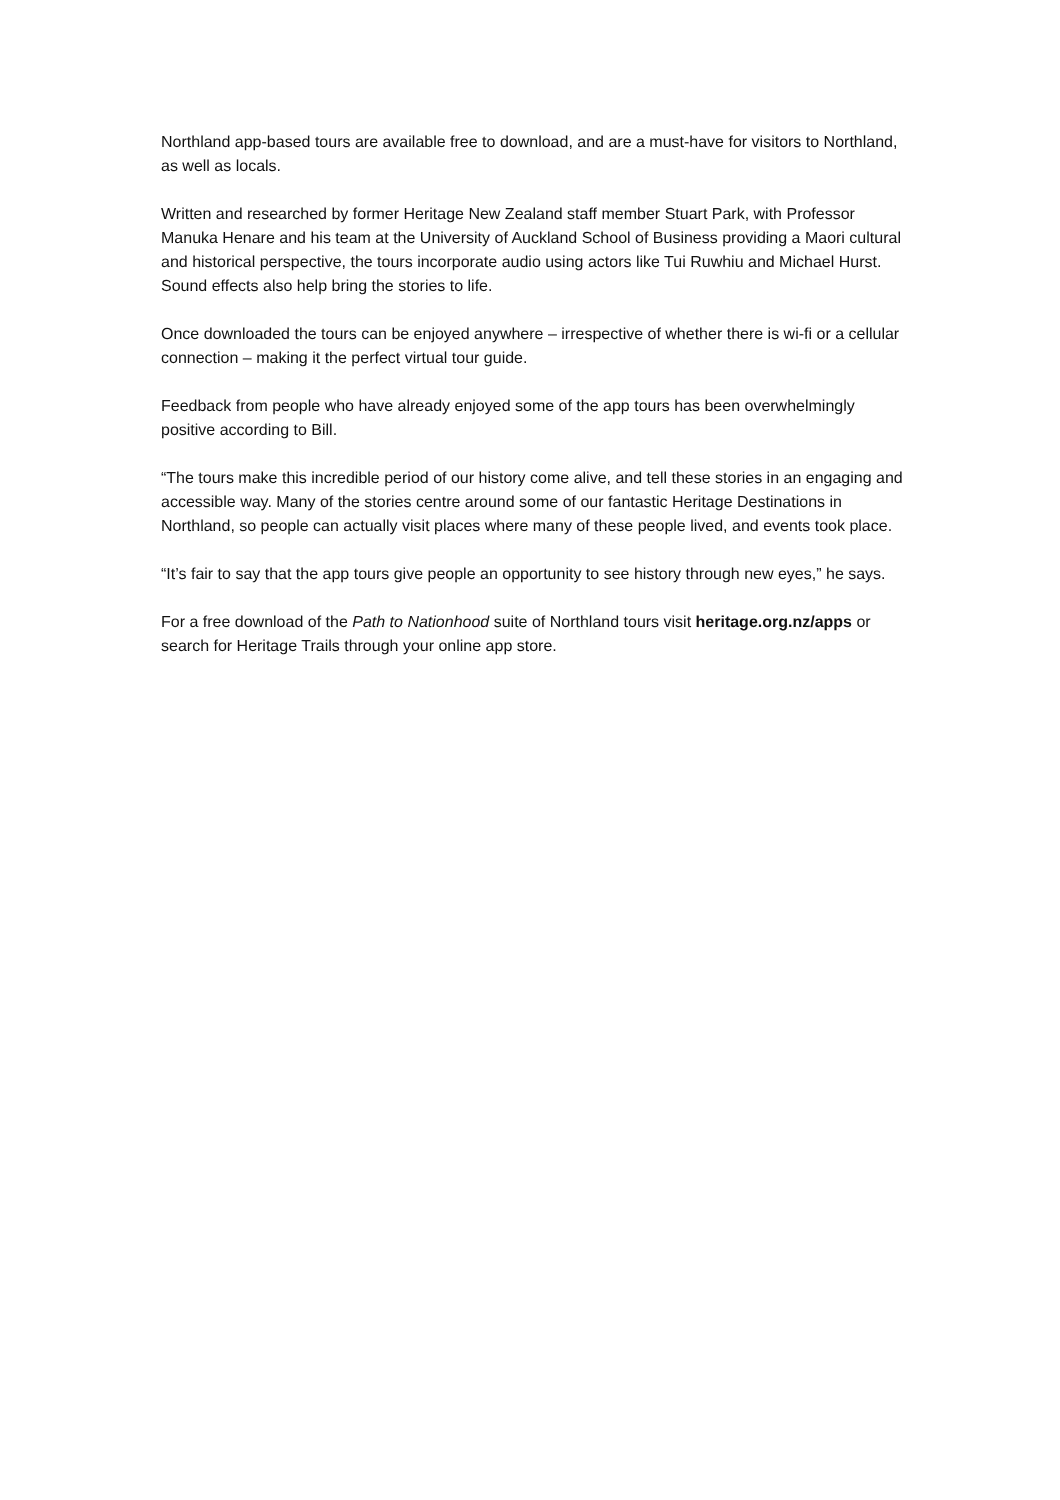Northland app-based tours are available free to download, and are a must-have for visitors to Northland, as well as locals.
Written and researched by former Heritage New Zealand staff member Stuart Park, with Professor Manuka Henare and his team at the University of Auckland School of Business providing a Maori cultural and historical perspective, the tours incorporate audio using actors like Tui Ruwhiu and Michael Hurst. Sound effects also help bring the stories to life.
Once downloaded the tours can be enjoyed anywhere – irrespective of whether there is wi-fi or a cellular connection – making it the perfect virtual tour guide.
Feedback from people who have already enjoyed some of the app tours has been overwhelmingly positive according to Bill.
“The tours make this incredible period of our history come alive, and tell these stories in an engaging and accessible way. Many of the stories centre around some of our fantastic Heritage Destinations in Northland, so people can actually visit places where many of these people lived, and events took place.
“It’s fair to say that the app tours give people an opportunity to see history through new eyes,” he says.
For a free download of the Path to Nationhood suite of Northland tours visit heritage.org.nz/apps or search for Heritage Trails through your online app store.